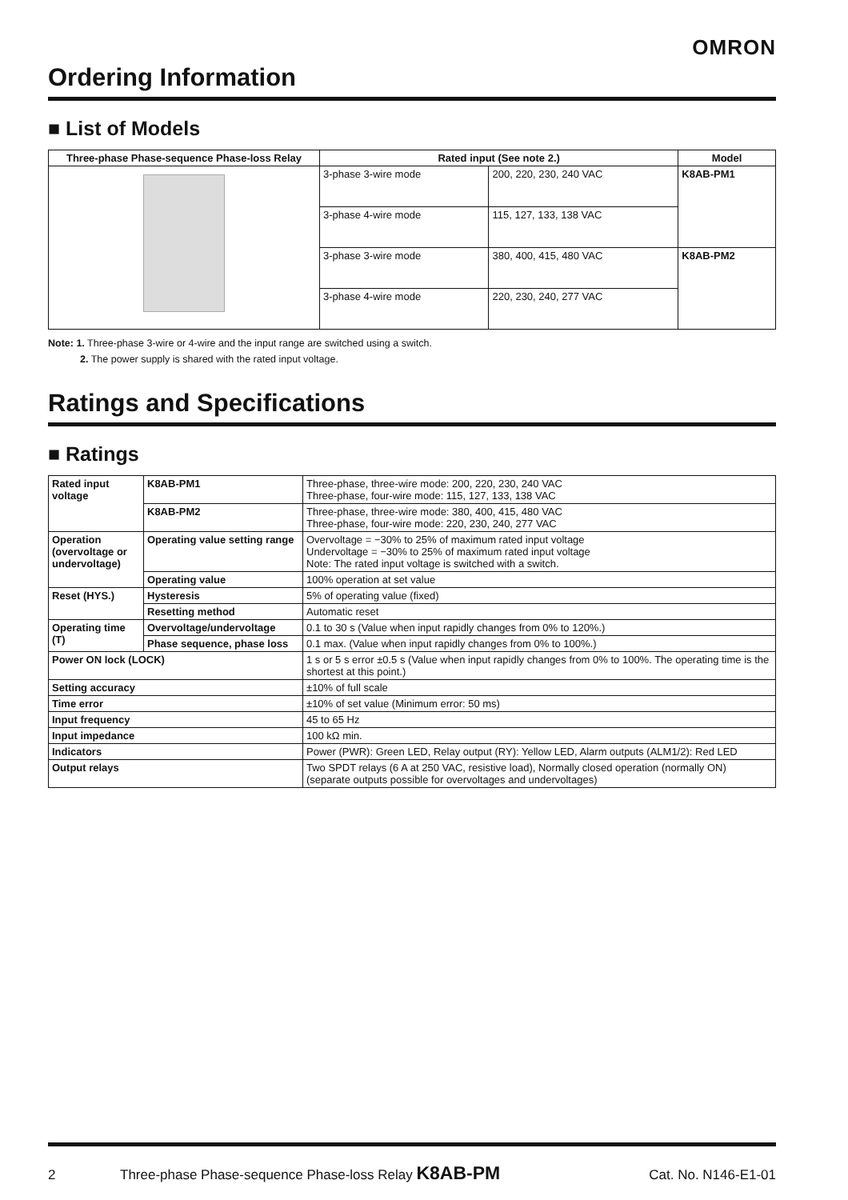OMRON
Ordering Information
■ List of Models
| Three-phase Phase-sequence Phase-loss Relay | Rated input (See note 2.) | | Model |
| --- | --- | --- | --- |
| | 3-phase 3-wire mode | 200, 220, 230, 240 VAC | K8AB-PM1 |
| | 3-phase 4-wire mode | 115, 127, 133, 138 VAC | |
| | 3-phase 3-wire mode | 380, 400, 415, 480 VAC | K8AB-PM2 |
| | 3-phase 4-wire mode | 220, 230, 240, 277 VAC | |
Note: 1. Three-phase 3-wire or 4-wire and the input range are switched using a switch.
2. The power supply is shared with the rated input voltage.
Ratings and Specifications
■ Ratings
| Rated input voltage | K8AB-PM1 | Three-phase, three-wire mode: 200, 220, 230, 240 VAC Three-phase, four-wire mode: 115, 127, 133, 138 VAC |
| | K8AB-PM2 | Three-phase, three-wire mode: 380, 400, 415, 480 VAC Three-phase, four-wire mode: 220, 230, 240, 277 VAC |
| Operation (overvoltage or undervoltage) | Operating value setting range | Overvoltage = −30% to 25% of maximum rated input voltage Undervoltage = −30% to 25% of maximum rated input voltage Note: The rated input voltage is switched with a switch. |
| | Operating value | 100% operation at set value |
| Reset (HYS.) | Hysteresis | 5% of operating value (fixed) |
| | Resetting method | Automatic reset |
| Operating time (T) | Overvoltage/undervoltage | 0.1 to 30 s (Value when input rapidly changes from 0% to 120%.) |
| | Phase sequence, phase loss | 0.1 max. (Value when input rapidly changes from 0% to 100%.) |
| Power ON lock (LOCK) | | 1 s or 5 s error ±0.5 s (Value when input rapidly changes from 0% to 100%. The operating time is the shortest at this point.) |
| Setting accuracy | | ±10% of full scale |
| Time error | | ±10% of set value (Minimum error: 50 ms) |
| Input frequency | | 45 to 65 Hz |
| Input impedance | | 100 kΩ min. |
| Indicators | | Power (PWR): Green LED, Relay output (RY): Yellow LED, Alarm outputs (ALM1/2): Red LED |
| Output relays | | Two SPDT relays (6 A at 250 VAC, resistive load), Normally closed operation (normally ON) (separate outputs possible for overvoltages and undervoltages) |
2 Three-phase Phase-sequence Phase-loss Relay K8AB-PM Cat. No. N146-E1-01